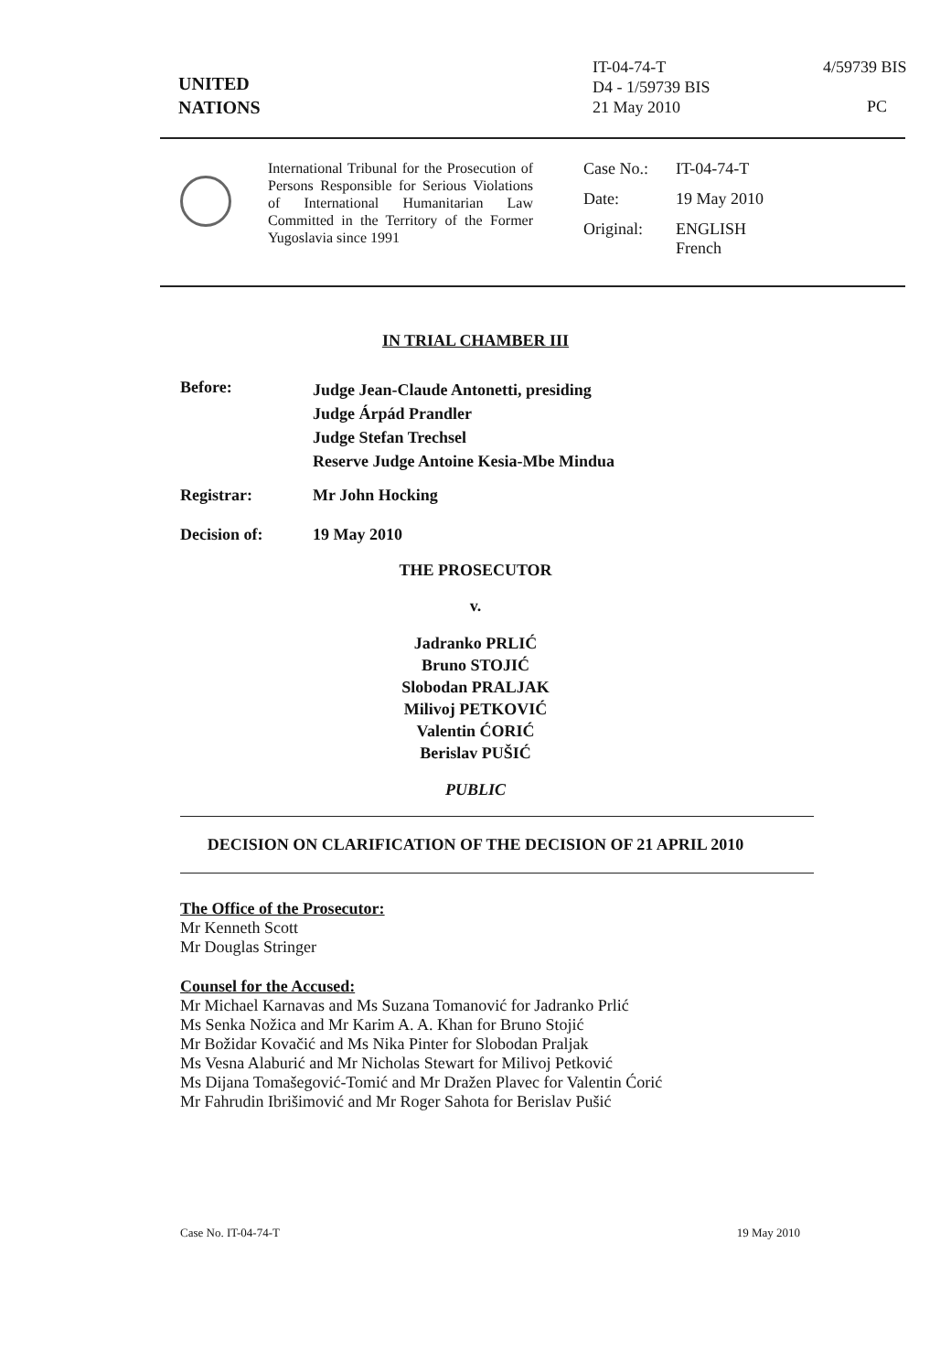UNITED
NATIONS
IT-04-74-T
D4 - 1/59739 BIS
21 May 2010
4/59739 BIS
PC
International Tribunal for the Prosecution of Persons Responsible for Serious Violations of International Humanitarian Law Committed in the Territory of the Former Yugoslavia since 1991
| Case No.: | IT-04-74-T |
| Date: | 19 May 2010 |
| Original: | ENGLISH French |
IN TRIAL CHAMBER III
Before:
Judge Jean-Claude Antonetti, presiding
Judge Árpád Prandler
Judge Stefan Trechsel
Reserve Judge Antoine Kesia-Mbe Mindua
Registrar: Mr John Hocking
Decision of: 19 May 2010
THE PROSECUTOR
v.
Jadranko PRLIĆ
Bruno STOJIĆ
Slobodan PRALJAK
Milivoj PETKOVIĆ
Valentin ĆORIĆ
Berislav PUŠIĆ
PUBLIC
DECISION ON CLARIFICATION OF THE DECISION OF 21 APRIL 2010
The Office of the Prosecutor:
Mr Kenneth Scott
Mr Douglas Stringer
Counsel for the Accused:
Mr Michael Karnavas and Ms Suzana Tomanović for Jadranko Prlić
Ms Senka Nožica and Mr Karim A. A. Khan for Bruno Stojić
Mr Božidar Kovačić and Ms Nika Pinter for Slobodan Praljak
Ms Vesna Alaburić and Mr Nicholas Stewart for Milivoj Petković
Ms Dijana Tomašegović-Tomić and Mr Dražen Plavec for Valentin Ćorić
Mr Fahrudin Ibrišimović and Mr Roger Sahota for Berislav Pušić
Case No. IT-04-74-T 19 May 2010